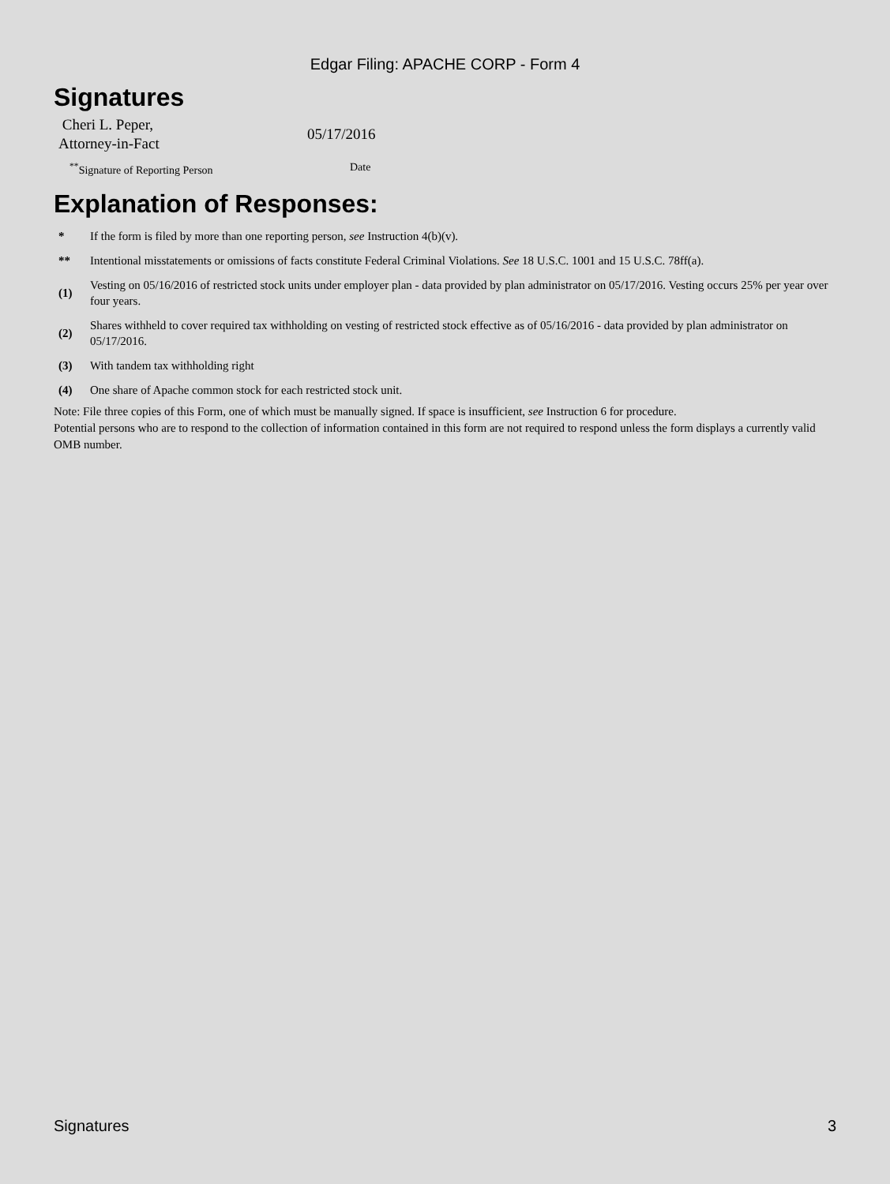Edgar Filing: APACHE CORP - Form 4
Signatures
Cheri L. Peper,
Attorney-in-Fact
05/17/2016
<sup>**</sup> Signature of Reporting Person Date
Explanation of Responses:
| * | If the form is filed by more than one reporting person, see Instruction 4(b)(v). |
| ** | Intentional misstatements or omissions of facts constitute Federal Criminal Violations. See 18 U.S.C. 1001 and 15 U.S.C. 78ff(a). |
| (1) | Vesting on 05/16/2016 of restricted stock units under employer plan - data provided by plan administrator on 05/17/2016. Vesting occurs 25% per year over four years. |
| (2) | Shares withheld to cover required tax withholding on vesting of restricted stock effective as of 05/16/2016 - data provided by plan administrator on 05/17/2016. |
| (3) | With tandem tax withholding right |
| (4) | One share of Apache common stock for each restricted stock unit. |
Note: File three copies of this Form, one of which must be manually signed. If space is insufficient, see Instruction 6 for procedure.
Potential persons who are to respond to the collection of information contained in this form are not required to respond unless the form displays a currently valid OMB number.
Signatures 3